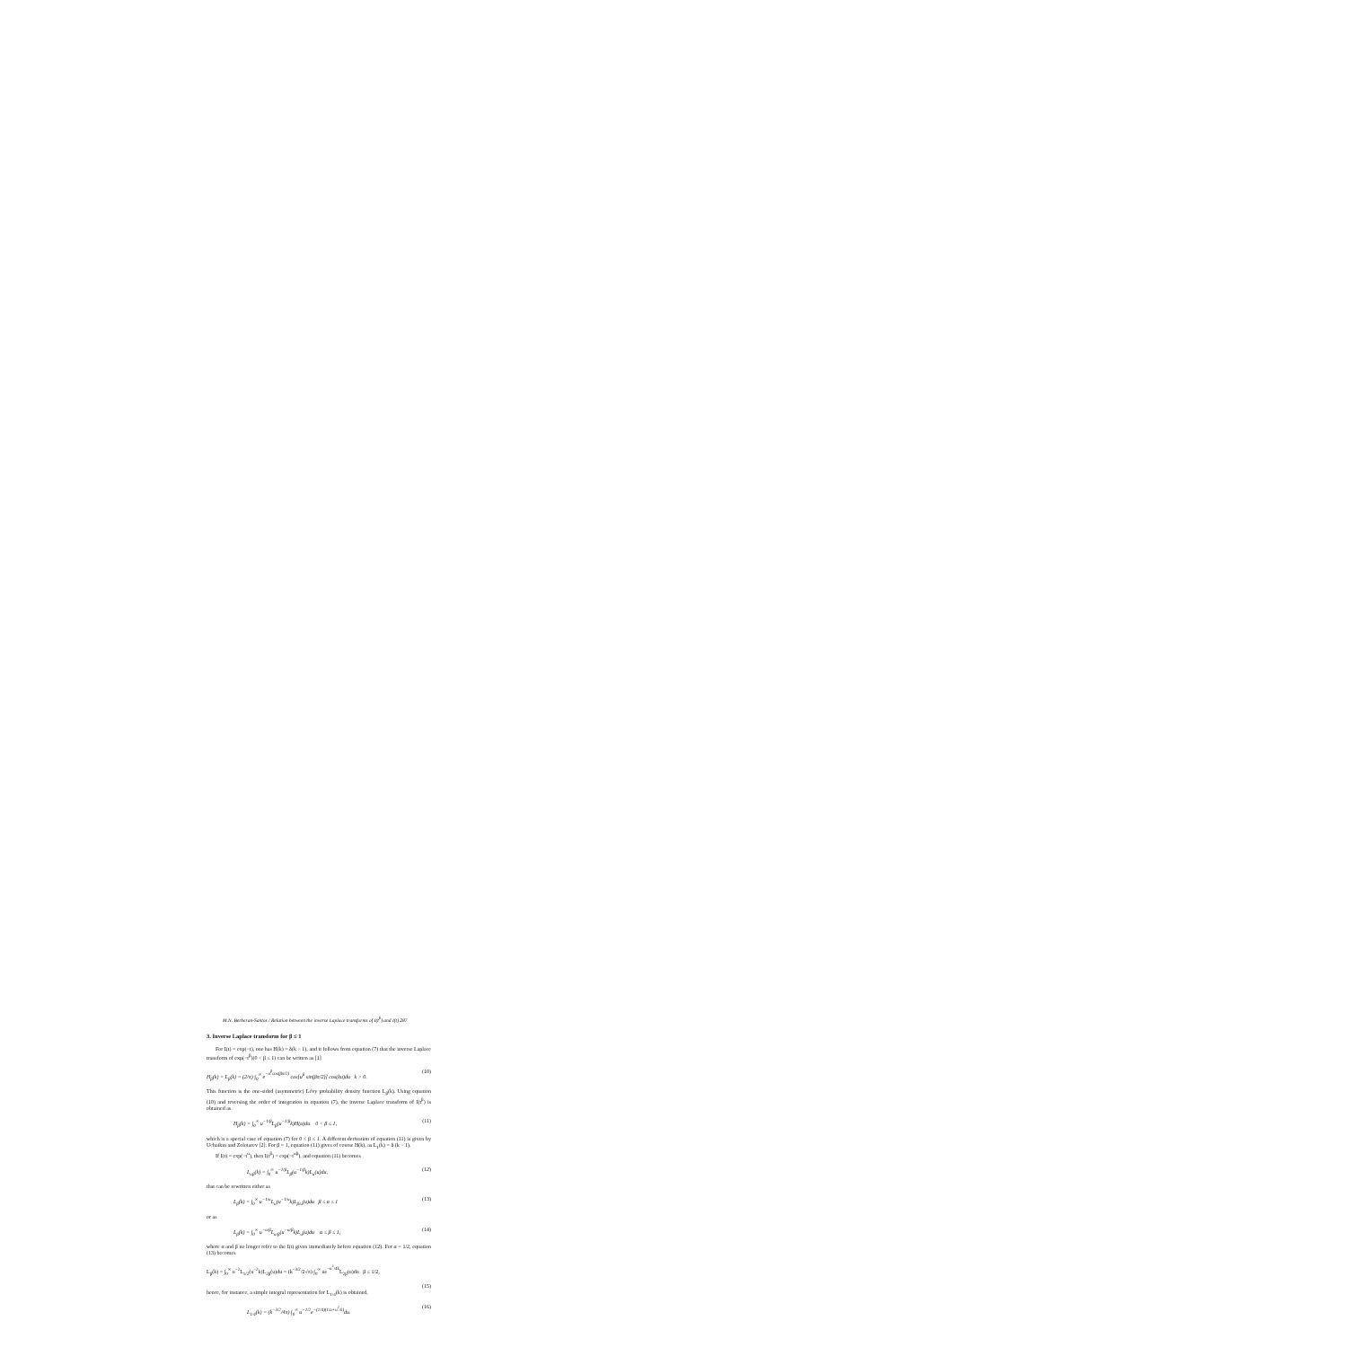M.N. Berberan-Santos / Relation between the inverse Laplace transforms of I(t<sup>β</sup>) and I(t) 287
3. Inverse Laplace transform for β ≤ 1
For I(t) = exp(−t), one has H(k) = δ(k − 1), and it follows from equation (7) that the inverse Laplace transform of exp(−t<sup>β</sup>)(0 < β ≤ 1) can be written as [1]
H<sub>β</sub>(k) = L<sub>β</sub>(k) = (2/π) ∫<sub>0</sub><sup>∞</sup> e<sup>−u<sup>β</sup>cos(βπ/2)</sup> cos[u<sup>β</sup> sin(βπ/2)] cos(ku)du k > 0. (10)
This function is the one-sided (asymmetric) Lévy probability density function L<sub>β</sub>(k). Using equation (10) and reversing the order of integration in equation (7), the inverse Laplace transform of I(t<sup>β</sup>) is obtained as
H<sub>β</sub>(k) = ∫<sub>0</sub><sup>∞</sup> u<sup>−1/β</sup>L<sub>β</sub>(u<sup>−1/β</sup>k)H(u)du 0 < β ≤ 1, (11)
which is a special case of equation (7) for 0 < β ≤ 1. A different derivation of equation (11) is given by Uchaikin and Zolotarev [2]. For β = 1, equation (11) gives of course H(k), as L<sub>1</sub>(k) = δ (k − 1).
If I(t) = exp(−t<sup>α</sup>), then I(t<sup>β</sup>) = exp(−t<sup>αβ</sup>), and equation (11) becomes
L<sub>αβ</sub>(k) = ∫<sub>0</sub><sup>∞</sup> u<sup>−1/β</sup>L<sub>β</sub>(u<sup>−1/β</sup>k)L<sub>α</sub>(u)du, (12)
that can be rewritten either as
L<sub>β</sub>(k) = ∫<sub>0</sub><sup>∞</sup> u<sup>−1/α</sup>L<sub>α</sub>(u<sup>−1/α</sup>k)L<sub>β/α</sub>(u)du β ≤ α ≤ 1 (13)
or as
L<sub>β</sub>(k) = ∫<sub>0</sub><sup>∞</sup> u<sup>−α/β</sup>L<sub>α/β</sub>(u<sup>−α/β</sup>k)L<sub>α</sub>(u)du α ≤ β ≤ 1, (14)
where α and β no longer refer to the I(t) given immediately before equation (12). For α = 1/2, equation (13) becomes
L<sub>β</sub>(k) = ∫<sub>0</sub><sup>∞</sup> u<sup>−2</sup>L<sub>1/2</sub>(u<sup>−2</sup>k)L<sub>2β</sub>(u)du = (k<sup>−3/2</sup>/2√π) ∫<sub>0</sub><sup>∞</sup> ue<sup>−u<sup>2</sup>/4k</sup>L<sub>2β</sub>(u)du β ≤ 1/2,
(15)
hence, for instance, a simple integral representation for L<sub>1/4</sub>(k) is obtained,
L<sub>1/4</sub>(k) = (k<sup>−3/2</sup>/4π) ∫<sub>0</sub><sup>∞</sup> u<sup>−1/2</sup>e<sup>−(1/4)(1/u+u<sup>2</sup>/k)</sup>du. (16)